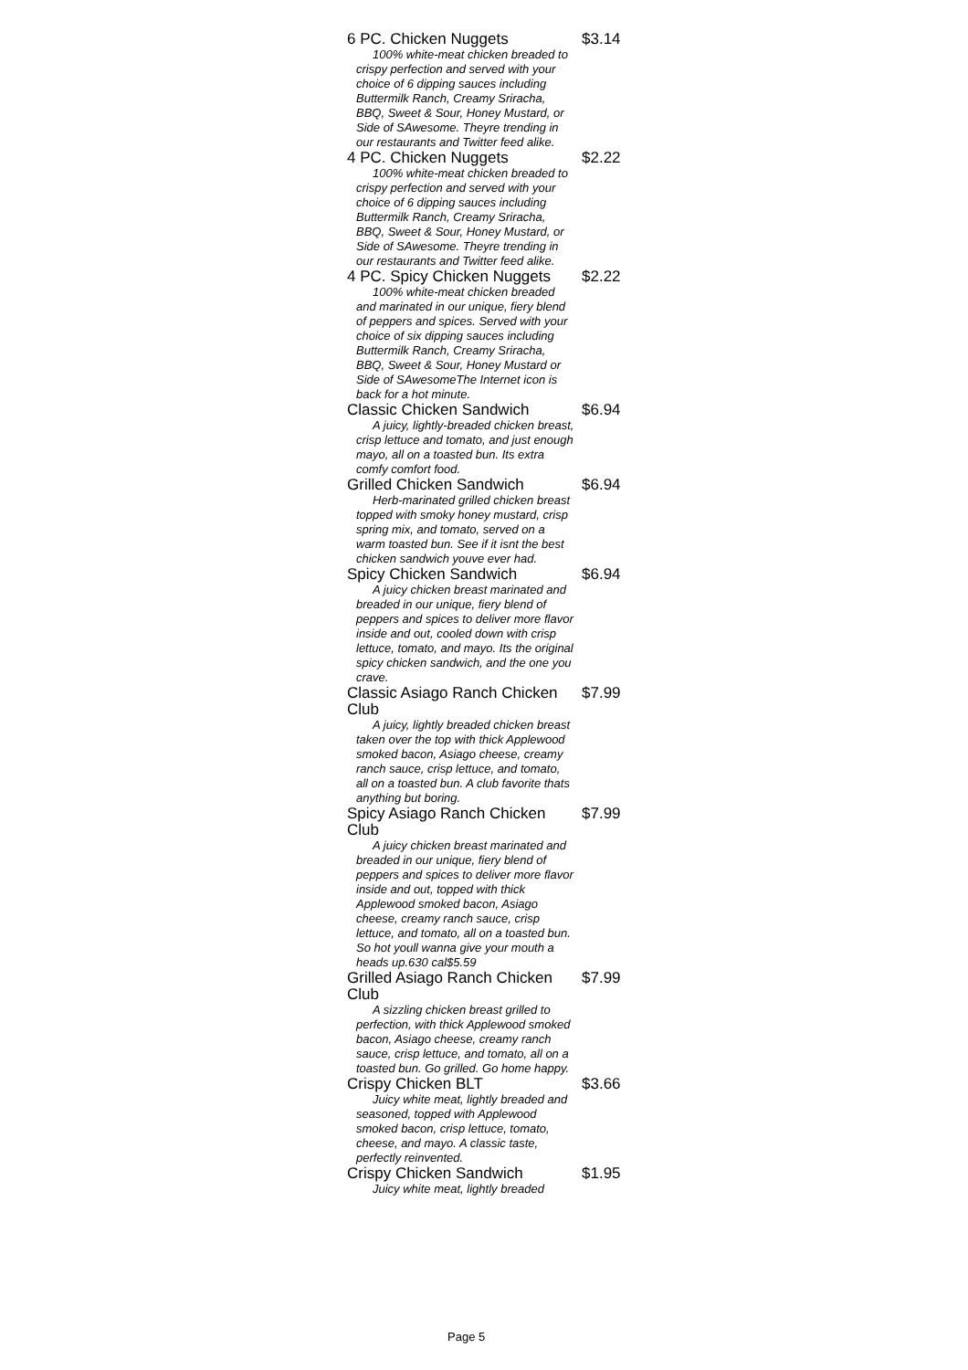| 6 PC. Chicken Nuggets | $3.14 |
| 100% white-meat chicken breaded to crispy perfection and served with your choice of 6 dipping sauces including Buttermilk Ranch, Creamy Sriracha, BBQ, Sweet & Sour, Honey Mustard, or Side of SAwesome. Theyre trending in our restaurants and Twitter feed alike. | |
| 4 PC. Chicken Nuggets | $2.22 |
| 100% white-meat chicken breaded to crispy perfection and served with your choice of 6 dipping sauces including Buttermilk Ranch, Creamy Sriracha, BBQ, Sweet & Sour, Honey Mustard, or Side of SAwesome. Theyre trending in our restaurants and Twitter feed alike. | |
| 4 PC. Spicy Chicken Nuggets | $2.22 |
| 100% white-meat chicken breaded and marinated in our unique, fiery blend of peppers and spices. Served with your choice of six dipping sauces including Buttermilk Ranch, Creamy Sriracha, BBQ, Sweet & Sour, Honey Mustard or Side of SAwesomeThe Internet icon is back for a hot minute. | |
| Classic Chicken Sandwich | $6.94 |
| A juicy, lightly-breaded chicken breast, crisp lettuce and tomato, and just enough mayo, all on a toasted bun. Its extra comfy comfort food. | |
| Grilled Chicken Sandwich | $6.94 |
| Herb-marinated grilled chicken breast topped with smoky honey mustard, crisp spring mix, and tomato, served on a warm toasted bun. See if it isnt the best chicken sandwich youve ever had. | |
| Spicy Chicken Sandwich | $6.94 |
| A juicy chicken breast marinated and breaded in our unique, fiery blend of peppers and spices to deliver more flavor inside and out, cooled down with crisp lettuce, tomato, and mayo. Its the original spicy chicken sandwich, and the one you crave. | |
| Classic Asiago Ranch Chicken Club | $7.99 |
| A juicy, lightly breaded chicken breast taken over the top with thick Applewood smoked bacon, Asiago cheese, creamy ranch sauce, crisp lettuce, and tomato, all on a toasted bun. A club favorite thats anything but boring. | |
| Spicy Asiago Ranch Chicken Club | $7.99 |
| A juicy chicken breast marinated and breaded in our unique, fiery blend of peppers and spices to deliver more flavor inside and out, topped with thick Applewood smoked bacon, Asiago cheese, creamy ranch sauce, crisp lettuce, and tomato, all on a toasted bun. So hot youll wanna give your mouth a heads up.630 cal$5.59 | |
| Grilled Asiago Ranch Chicken Club | $7.99 |
| A sizzling chicken breast grilled to perfection, with thick Applewood smoked bacon, Asiago cheese, creamy ranch sauce, crisp lettuce, and tomato, all on a toasted bun. Go grilled. Go home happy. | |
| Crispy Chicken BLT | $3.66 |
| Juicy white meat, lightly breaded and seasoned, topped with Applewood smoked bacon, crisp lettuce, tomato, cheese, and mayo. A classic taste, perfectly reinvented. | |
| Crispy Chicken Sandwich | $1.95 |
| Juicy white meat, lightly breaded | |
Page 5